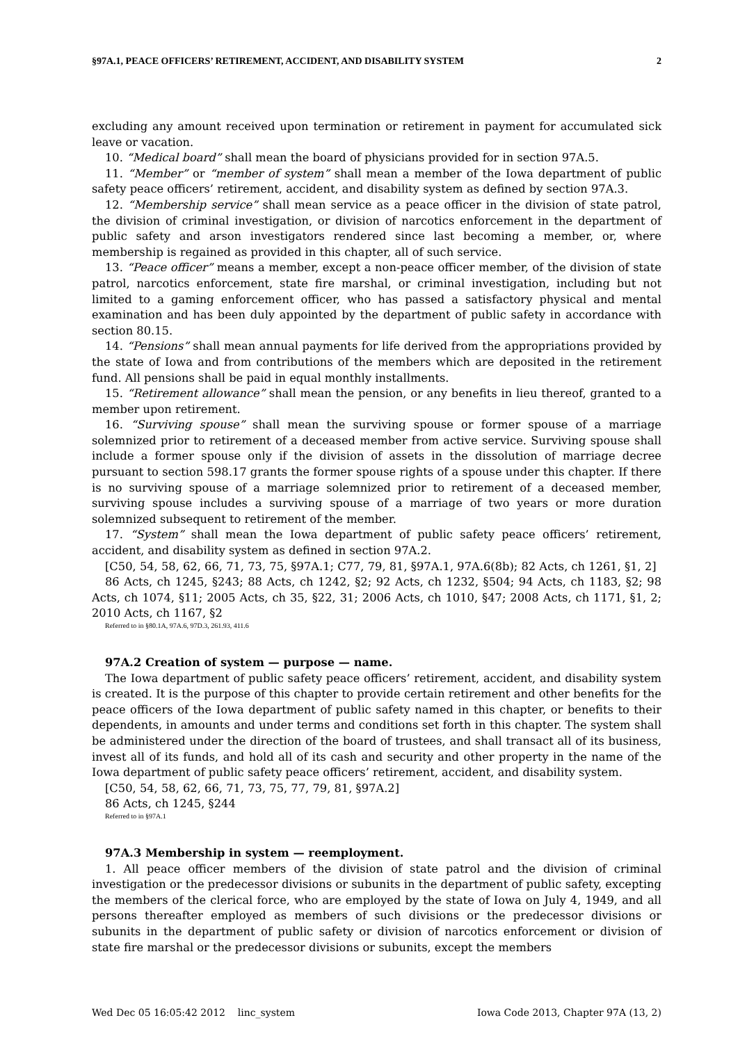§97A.1, PEACE OFFICERS’ RETIREMENT, ACCIDENT, AND DISABILITY SYSTEM 2
excluding any amount received upon termination or retirement in payment for accumulated sick leave or vacation.
10. “Medical board” shall mean the board of physicians provided for in section 97A.5.
11. “Member” or “member of system” shall mean a member of the Iowa department of public safety peace officers’ retirement, accident, and disability system as defined by section 97A.3.
12. “Membership service” shall mean service as a peace officer in the division of state patrol, the division of criminal investigation, or division of narcotics enforcement in the department of public safety and arson investigators rendered since last becoming a member, or, where membership is regained as provided in this chapter, all of such service.
13. “Peace officer” means a member, except a non-peace officer member, of the division of state patrol, narcotics enforcement, state fire marshal, or criminal investigation, including but not limited to a gaming enforcement officer, who has passed a satisfactory physical and mental examination and has been duly appointed by the department of public safety in accordance with section 80.15.
14. “Pensions” shall mean annual payments for life derived from the appropriations provided by the state of Iowa and from contributions of the members which are deposited in the retirement fund. All pensions shall be paid in equal monthly installments.
15. “Retirement allowance” shall mean the pension, or any benefits in lieu thereof, granted to a member upon retirement.
16. “Surviving spouse” shall mean the surviving spouse or former spouse of a marriage solemnized prior to retirement of a deceased member from active service. Surviving spouse shall include a former spouse only if the division of assets in the dissolution of marriage decree pursuant to section 598.17 grants the former spouse rights of a spouse under this chapter. If there is no surviving spouse of a marriage solemnized prior to retirement of a deceased member, surviving spouse includes a surviving spouse of a marriage of two years or more duration solemnized subsequent to retirement of the member.
17. “System” shall mean the Iowa department of public safety peace officers’ retirement, accident, and disability system as defined in section 97A.2.
[C50, 54, 58, 62, 66, 71, 73, 75, §97A.1; C77, 79, 81, §97A.1, 97A.6(8b); 82 Acts, ch 1261, §1, 2]
86 Acts, ch 1245, §243; 88 Acts, ch 1242, §2; 92 Acts, ch 1232, §504; 94 Acts, ch 1183, §2; 98 Acts, ch 1074, §11; 2005 Acts, ch 35, §22, 31; 2006 Acts, ch 1010, §47; 2008 Acts, ch 1171, §1, 2; 2010 Acts, ch 1167, §2
Referred to in §80.1A, 97A.6, 97D.3, 261.93, 411.6
97A.2 Creation of system — purpose — name.
The Iowa department of public safety peace officers’ retirement, accident, and disability system is created. It is the purpose of this chapter to provide certain retirement and other benefits for the peace officers of the Iowa department of public safety named in this chapter, or benefits to their dependents, in amounts and under terms and conditions set forth in this chapter. The system shall be administered under the direction of the board of trustees, and shall transact all of its business, invest all of its funds, and hold all of its cash and security and other property in the name of the Iowa department of public safety peace officers’ retirement, accident, and disability system.
[C50, 54, 58, 62, 66, 71, 73, 75, 77, 79, 81, §97A.2]
86 Acts, ch 1245, §244
Referred to in §97A.1
97A.3 Membership in system — reemployment.
1. All peace officer members of the division of state patrol and the division of criminal investigation or the predecessor divisions or subunits in the department of public safety, excepting the members of the clerical force, who are employed by the state of Iowa on July 4, 1949, and all persons thereafter employed as members of such divisions or the predecessor divisions or subunits in the department of public safety or division of narcotics enforcement or division of state fire marshal or the predecessor divisions or subunits, except the members
Wed Dec 05 16:05:42 2012 linc_system Iowa Code 2013, Chapter 97A (13, 2)